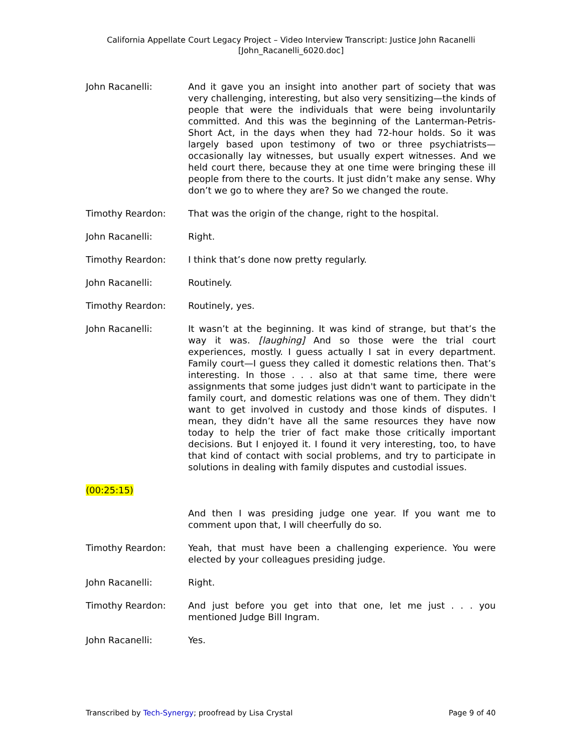California Appellate Court Legacy Project – Video Interview Transcript: Justice John Racanelli
[John_Racanelli_6020.doc]
John Racanelli: And it gave you an insight into another part of society that was very challenging, interesting, but also very sensitizing—the kinds of people that were the individuals that were being involuntarily committed. And this was the beginning of the Lanterman-Petris-Short Act, in the days when they had 72-hour holds. So it was largely based upon testimony of two or three psychiatrists—occasionally lay witnesses, but usually expert witnesses. And we held court there, because they at one time were bringing these ill people from there to the courts. It just didn’t make any sense. Why don’t we go to where they are? So we changed the route.
Timothy Reardon: That was the origin of the change, right to the hospital.
John Racanelli: Right.
Timothy Reardon: I think that’s done now pretty regularly.
John Racanelli: Routinely.
Timothy Reardon: Routinely, yes.
John Racanelli: It wasn’t at the beginning. It was kind of strange, but that’s the way it was. [laughing] And so those were the trial court experiences, mostly. I guess actually I sat in every department. Family court—I guess they called it domestic relations then. That’s interesting. In those . . . also at that same time, there were assignments that some judges just didn't want to participate in the family court, and domestic relations was one of them. They didn't want to get involved in custody and those kinds of disputes. I mean, they didn’t have all the same resources they have now today to help the trier of fact make those critically important decisions. But I enjoyed it. I found it very interesting, too, to have that kind of contact with social problems, and try to participate in solutions in dealing with family disputes and custodial issues.
(00:25:15)
And then I was presiding judge one year. If you want me to comment upon that, I will cheerfully do so.
Timothy Reardon: Yeah, that must have been a challenging experience. You were elected by your colleagues presiding judge.
John Racanelli: Right.
Timothy Reardon: And just before you get into that one, let me just . . . you mentioned Judge Bill Ingram.
John Racanelli: Yes.
Transcribed by Tech-Synergy; proofread by Lisa Crystal Page 9 of 40